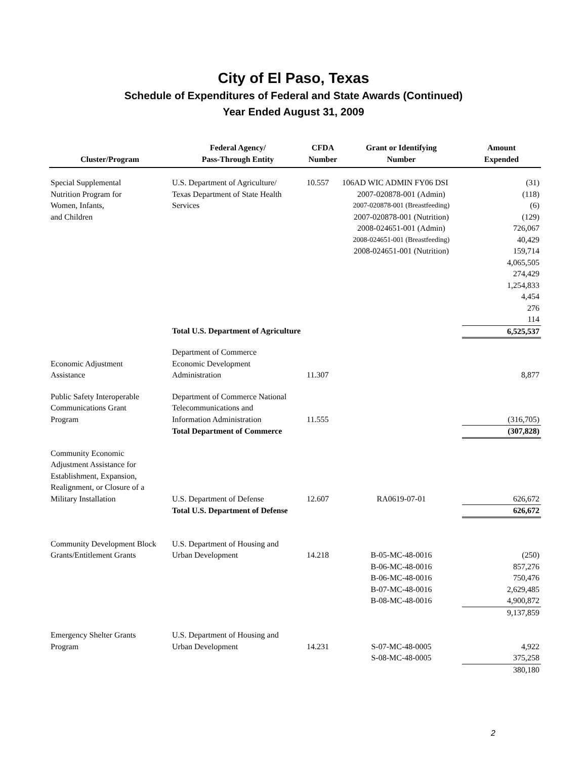City of El Paso, Texas
Schedule of Expenditures of Federal and State Awards (Continued)
Year Ended August 31, 2009
| Cluster/Program | Federal Agency/ Pass-Through Entity | CFDA Number | Grant or Identifying Number | Amount Expended |
| --- | --- | --- | --- | --- |
| Special Supplemental | U.S. Department of Agriculture/ | 10.557 | 106AD WIC ADMIN FY06 DSI | (31) |
| Nutrition Program for | Texas Department of State Health | | 2007-020878-001 (Admin) | (118) |
| Women, Infants, | Services | | 2007-020878-001 (Breastfeeding) | (6) |
| and Children | | | 2007-020878-001 (Nutrition) | (129) |
| | | | 2008-024651-001 (Admin) | 726,067 |
| | | | 2008-024651-001 (Breastfeeding) | 40,429 |
| | | | 2008-024651-001 (Nutrition) | 159,714 |
| | | | | 4,065,505 |
| | | | | 274,429 |
| | | | | 1,254,833 |
| | | | | 4,454 |
| | | | | 276 |
| | | | | 114 |
| | Total U.S. Department of Agriculture | | | 6,525,537 |
| | Department of Commerce | | | |
| Economic Adjustment | Economic Development | | | |
| Assistance | Administration | 11.307 | | 8,877 |
| Public Safety Interoperable | Department of Commerce National | | | |
| Communications Grant | Telecommunications and | | | |
| Program | Information Administration | 11.555 | | (316,705) |
| | Total Department of Commerce | | | (307,828) |
| Community Economic | | | | |
| Adjustment Assistance for | | | | |
| Establishment, Expansion, | | | | |
| Realignment, or Closure of a | | | | |
| Military Installation | U.S. Department of Defense | 12.607 | RA0619-07-01 | 626,672 |
| | Total U.S. Department of Defense | | | 626,672 |
| Community Development Block | U.S. Department of Housing and | | | |
| Grants/Entitlement Grants | Urban Development | 14.218 | B-05-MC-48-0016 | (250) |
| | | | B-06-MC-48-0016 | 857,276 |
| | | | B-06-MC-48-0016 | 750,476 |
| | | | B-07-MC-48-0016 | 2,629,485 |
| | | | B-08-MC-48-0016 | 4,900,872 |
| | | | | 9,137,859 |
| Emergency Shelter Grants | U.S. Department of Housing and | | | |
| Program | Urban Development | 14.231 | S-07-MC-48-0005 | 4,922 |
| | | | S-08-MC-48-0005 | 375,258 |
| | | | | 380,180 |
2